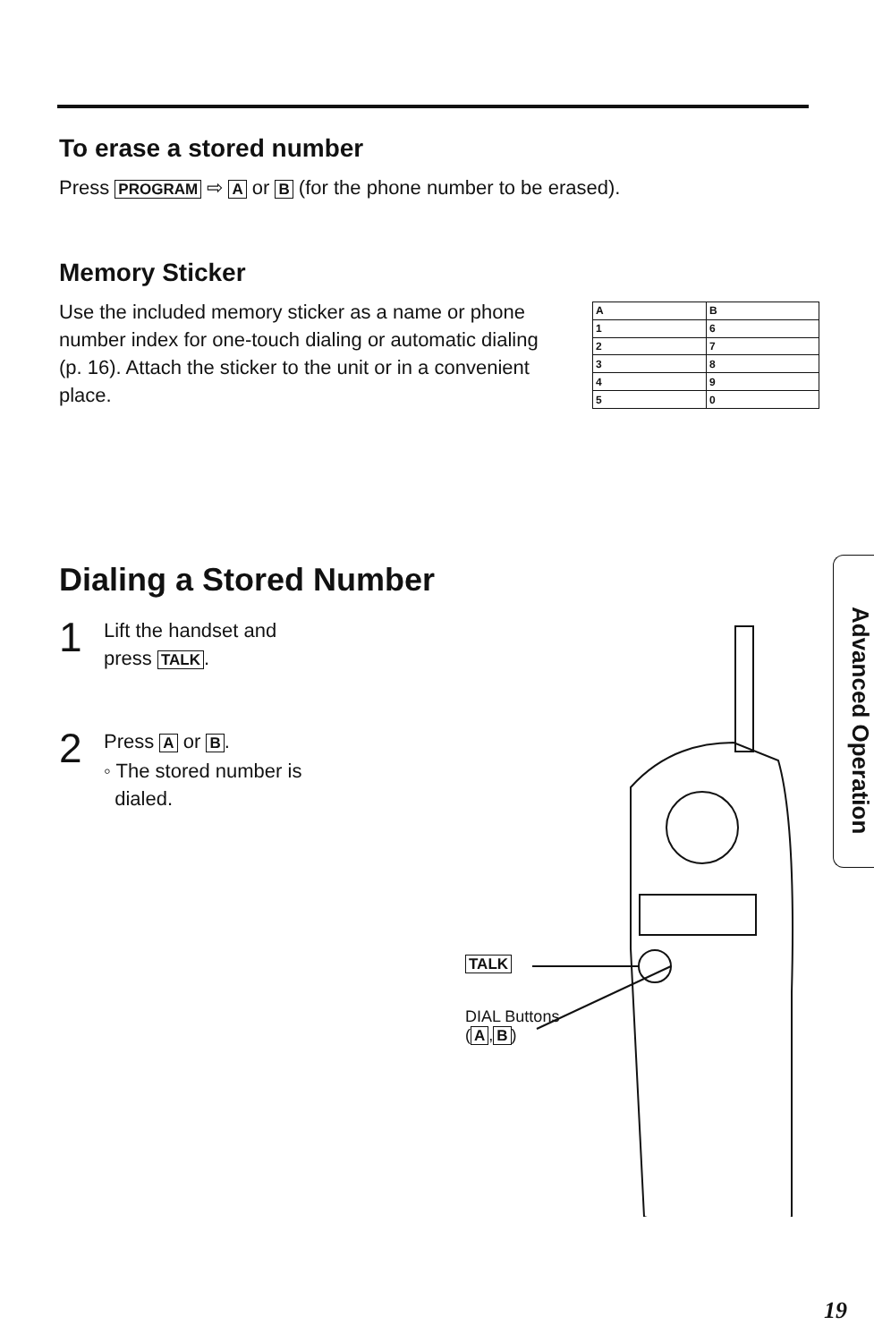To erase a stored number
Press PROGRAM ⇨ A or B (for the phone number to be erased).
Memory Sticker
Use the included memory sticker as a name or phone number index for one-touch dialing or automatic dialing (p. 16). Attach the sticker to the unit or in a convenient place.
| A | B |
| 1 | 6 |
| 2 | 7 |
| 3 | 8 |
| 4 | 9 |
| 5 | 0 |
Dialing a Stored Number
1
Lift the handset and
press TALK.
2
Press A or B.
◦ The stored number is
dialed.
TALK
DIAL Buttons
(A, B)
Advanced Operation
19